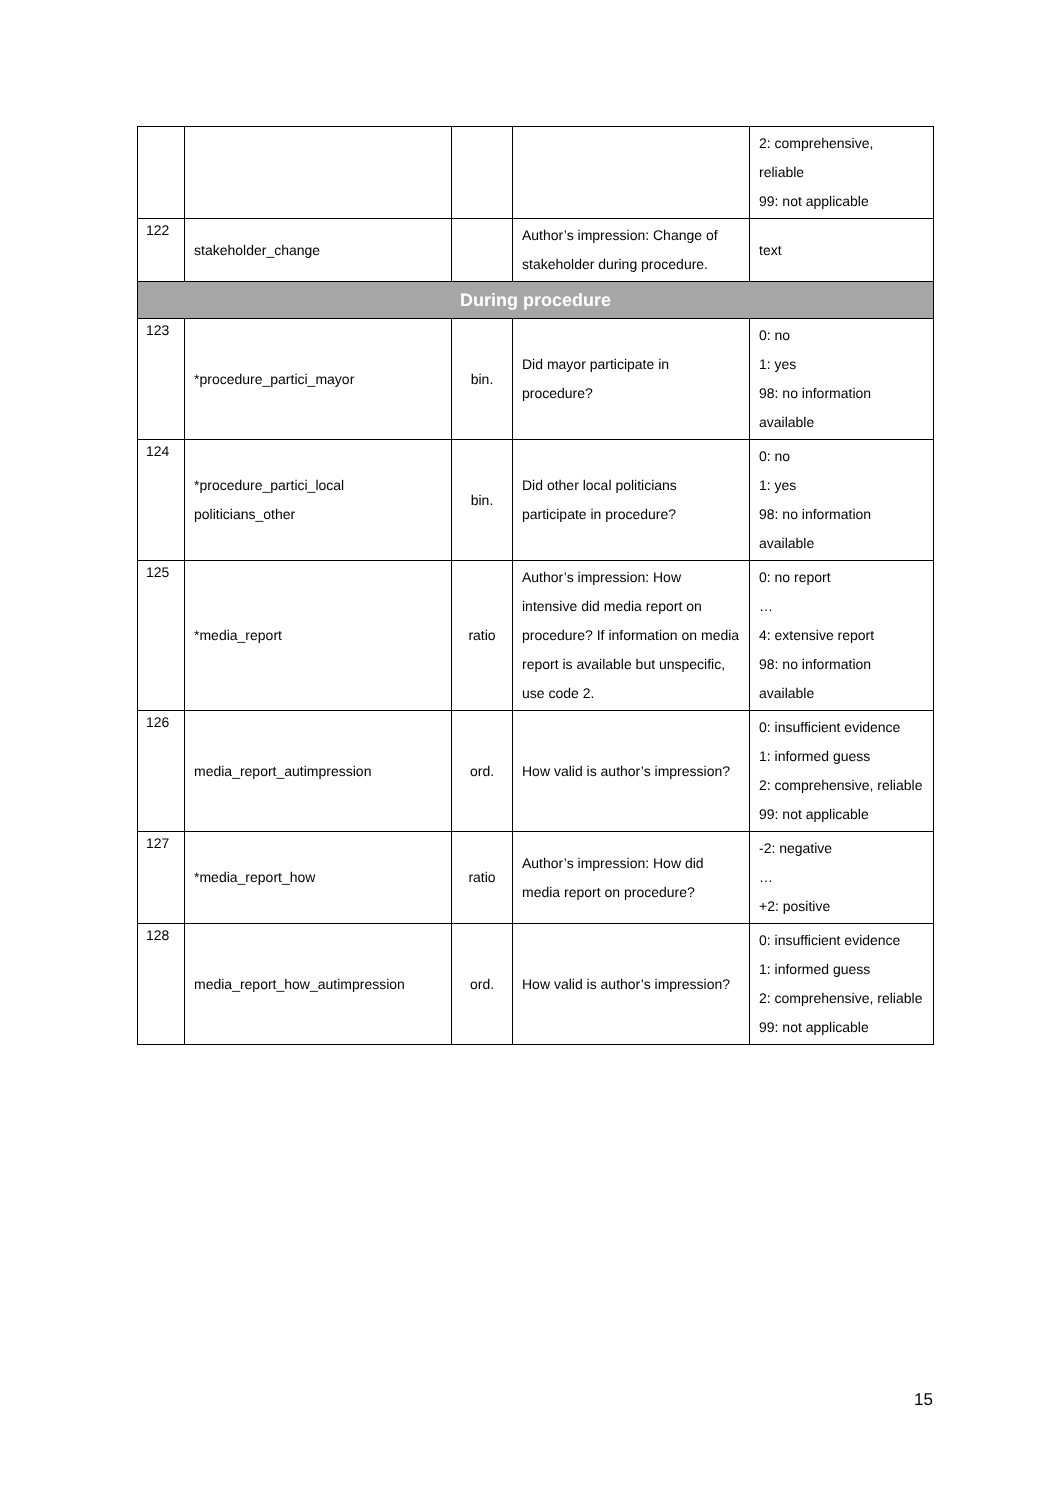| | | | | 2: comprehensive, reliable 99: not applicable |
| 122 | stakeholder_change | | Author’s impression: Change of stakeholder during procedure. | text |
| During procedure | | | | |
| 123 | *procedure_partici_mayor | bin. | Did mayor participate in procedure? | 0: no 1: yes 98: no information available |
| 124 | *procedure_partici_local politicians_other | bin. | Did other local politicians participate in procedure? | 0: no 1: yes 98: no information available |
| 125 | *media_report | ratio | Author’s impression: How intensive did media report on procedure? If information on media report is available but unspecific, use code 2. | 0: no report … 4: extensive report 98: no information available |
| 126 | media_report_autimpression | ord. | How valid is author’s impression? | 0: insufficient evidence 1: informed guess 2: comprehensive, reliable 99: not applicable |
| 127 | *media_report_how | ratio | Author’s impression: How did media report on procedure? | -2: negative … +2: positive |
| 128 | media_report_how_autimpression | ord. | How valid is author’s impression? | 0: insufficient evidence 1: informed guess 2: comprehensive, reliable 99: not applicable |
15